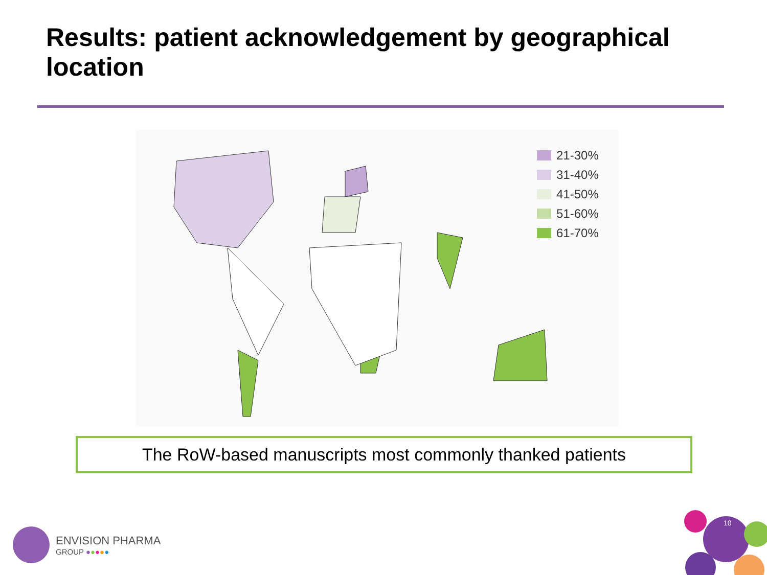Results: patient acknowledgement by geographical location
21-30%
31-40%
41-50%
51-60%
61-70%
The RoW-based manuscripts most commonly thanked patients
ENVISION PHARMA
GROUP ●●●●●
10